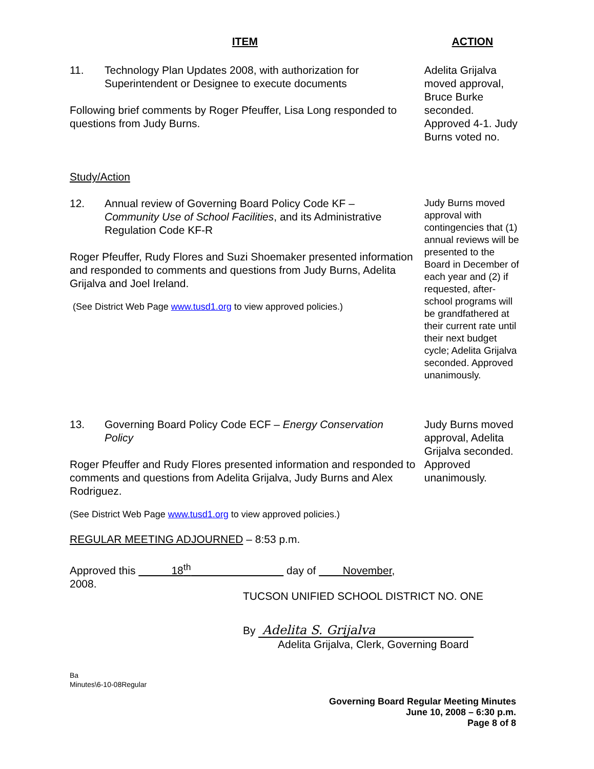ITEM ACTION
11. Technology Plan Updates 2008, with authorization for
Superintendent or Designee to execute documents
Following brief comments by Roger Pfeuffer, Lisa Long responded to questions from Judy Burns.
Adelita Grijalva moved approval, Bruce Burke seconded. Approved 4-1. Judy Burns voted no.
Study/Action
12. Annual review of Governing Board Policy Code KF –
Community Use of School Facilities, and its Administrative Regulation Code KF-R
Roger Pfeuffer, Rudy Flores and Suzi Shoemaker presented information and responded to comments and questions from Judy Burns, Adelita Grijalva and Joel Ireland.
(See District Web Page www.tusd1.org to view approved policies.)
Judy Burns moved approval with contingencies that (1) annual reviews will be presented to the Board in December of each year and (2) if requested, after-school programs will be grandfathered at their current rate until their next budget cycle; Adelita Grijalva seconded. Approved unanimously.
13. Governing Board Policy Code ECF – Energy Conservation
Policy
Roger Pfeuffer and Rudy Flores presented information and responded to comments and questions from Adelita Grijalva, Judy Burns and Alex Rodriguez.
(See District Web Page www.tusd1.org to view approved policies.)
REGULAR MEETING ADJOURNED – 8:53 p.m.
Approved this 18<sup>th</sup> day of November, 2008.
Judy Burns moved approval, Adelita Grijalva seconded. Approved unanimously.
TUCSON UNIFIED SCHOOL DISTRICT NO. ONE
By Adelita S. Grijalva
Adelita Grijalva, Clerk, Governing Board
Ba
Minutes\6-10-08Regular
Governing Board Regular Meeting Minutes
June 10, 2008 – 6:30 p.m.
Page 8 of 8